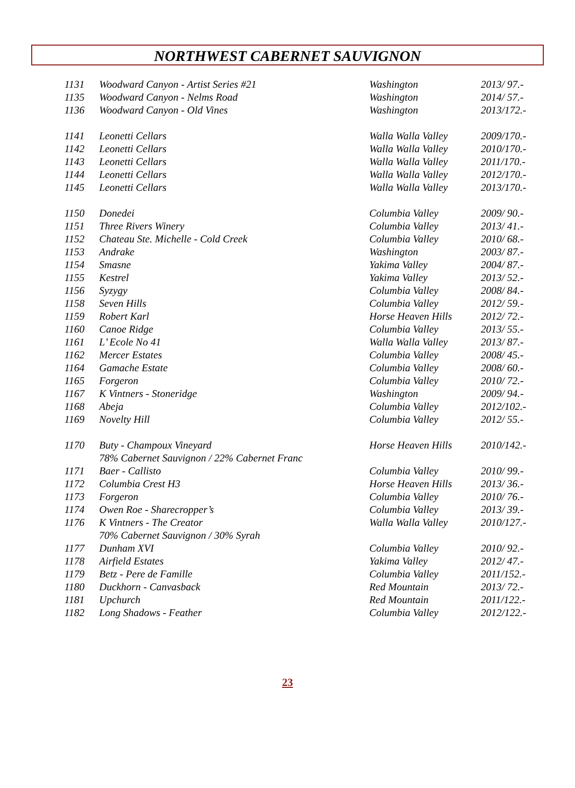NORTHWEST CABERNET SAUVIGNON
| 1131 | Woodward Canyon - Artist Series #21 | Washington | 2013/ 97.- |
| 1135 | Woodward Canyon - Nelms Road | Washington | 2014/ 57.- |
| 1136 | Woodward Canyon - Old Vines | Washington | 2013/172.- |
| 1141 | Leonetti Cellars | Walla Walla Valley | 2009/170.- |
| 1142 | Leonetti Cellars | Walla Walla Valley | 2010/170.- |
| 1143 | Leonetti Cellars | Walla Walla Valley | 2011/170.- |
| 1144 | Leonetti Cellars | Walla Walla Valley | 2012/170.- |
| 1145 | Leonetti Cellars | Walla Walla Valley | 2013/170.- |
| 1150 | Donedei | Columbia Valley | 2009/ 90.- |
| 1151 | Three Rivers Winery | Columbia Valley | 2013/ 41.- |
| 1152 | Chateau Ste. Michelle - Cold Creek | Columbia Valley | 2010/ 68.- |
| 1153 | Andrake | Washington | 2003/ 87.- |
| 1154 | Smasne | Yakima Valley | 2004/ 87.- |
| 1155 | Kestrel | Yakima Valley | 2013/ 52.- |
| 1156 | Syzygy | Columbia Valley | 2008/ 84.- |
| 1158 | Seven Hills | Columbia Valley | 2012/ 59.- |
| 1159 | Robert Karl | Horse Heaven Hills | 2012/ 72.- |
| 1160 | Canoe Ridge | Columbia Valley | 2013/ 55.- |
| 1161 | L’ Ecole No 41 | Walla Walla Valley | 2013/ 87.- |
| 1162 | Mercer Estates | Columbia Valley | 2008/ 45.- |
| 1164 | Gamache Estate | Columbia Valley | 2008/ 60.- |
| 1165 | Forgeron | Columbia Valley | 2010/ 72.- |
| 1167 | K Vintners - Stoneridge | Washington | 2009/ 94.- |
| 1168 | Abeja | Columbia Valley | 2012/102.- |
| 1169 | Novelty Hill | Columbia Valley | 2012/ 55.- |
| 1170 | Buty - Champoux Vineyard 78% Cabernet Sauvignon / 22% Cabernet Franc | Horse Heaven Hills | 2010/142.- |
| 1171 | Baer - Callisto | Columbia Valley | 2010/ 99.- |
| 1172 | Columbia Crest H3 | Horse Heaven Hills | 2013/ 36.- |
| 1173 | Forgeron | Columbia Valley | 2010/ 76.- |
| 1174 | Owen Roe - Sharecropper’s | Columbia Valley | 2013/ 39.- |
| 1176 | K Vintners - The Creator 70% Cabernet Sauvignon / 30% Syrah | Walla Walla Valley | 2010/127.- |
| 1177 | Dunham XVI | Columbia Valley | 2010/ 92.- |
| 1178 | Airfield Estates | Yakima Valley | 2012/ 47.- |
| 1179 | Betz - Pere de Famille | Columbia Valley | 2011/152.- |
| 1180 | Duckhorn - Canvasback | Red Mountain | 2013/ 72.- |
| 1181 | Upchurch | Red Mountain | 2011/122.- |
| 1182 | Long Shadows - Feather | Columbia Valley | 2012/122.- |
23